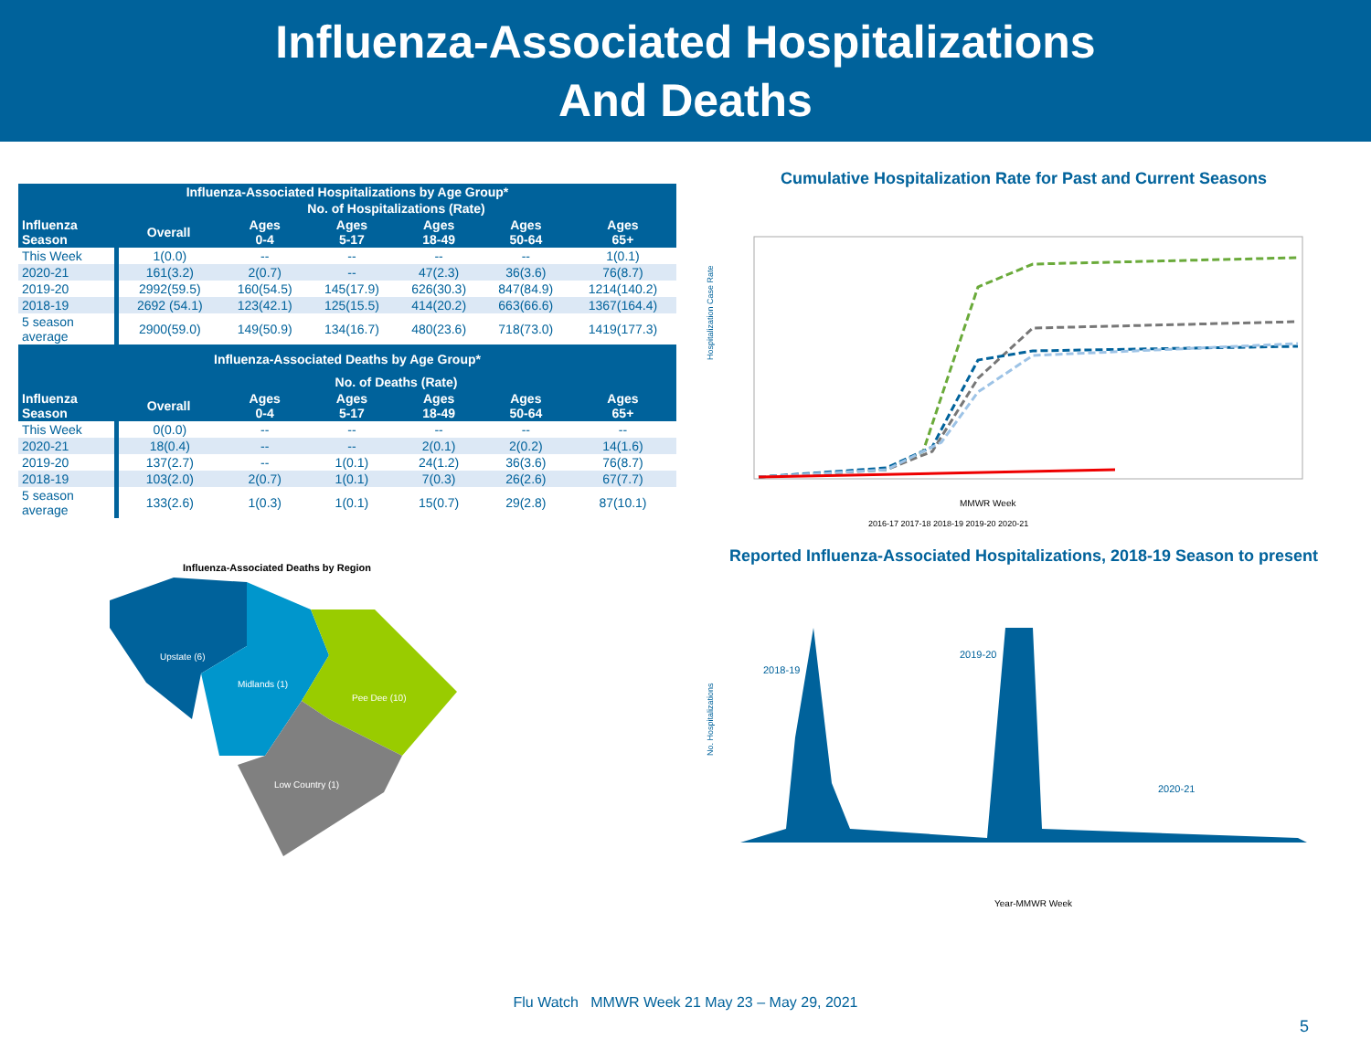Influenza-Associated Hospitalizations
And Deaths
| Influenza-Associated Hospitalizations by Age Group* | | | | | | |
| --- | --- | --- | --- | --- | --- | --- |
| | No. of Hospitalizations (Rate) | | | | | |
| Influenza Season | Overall | Ages 0-4 | Ages 5-17 | Ages 18-49 | Ages 50-64 | Ages 65+ |
| This Week | 1(0.0) | -- | -- | -- | -- | 1(0.1) |
| 2020-21 | 161(3.2) | 2(0.7) | -- | 47(2.3) | 36(3.6) | 76(8.7) |
| 2019-20 | 2992(59.5) | 160(54.5) | 145(17.9) | 626(30.3) | 847(84.9) | 1214(140.2) |
| 2018-19 | 2692 (54.1) | 123(42.1) | 125(15.5) | 414(20.2) | 663(66.6) | 1367(164.4) |
| 5 season average | 2900(59.0) | 149(50.9) | 134(16.7) | 480(23.6) | 718(73.0) | 1419(177.3) |
| Influenza-Associated Deaths by Age Group* | | | | | | |
| | No. of Deaths (Rate) | | | | | |
| Influenza Season | Overall | Ages 0-4 | Ages 5-17 | Ages 18-49 | Ages 50-64 | Ages 65+ |
| This Week | 0(0.0) | -- | -- | -- | -- | -- |
| 2020-21 | 18(0.4) | -- | -- | 2(0.1) | 2(0.2) | 14(1.6) |
| 2019-20 | 137(2.7) | -- | 1(0.1) | 24(1.2) | 36(3.6) | 76(8.7) |
| 2018-19 | 103(2.0) | 2(0.7) | 1(0.1) | 7(0.3) | 26(2.6) | 67(7.7) |
| 5 season average | 133(2.6) | 1(0.3) | 1(0.1) | 15(0.7) | 29(2.8) | 87(10.1) |
Influenza-Associated Deaths by Region
Upstate (6)
Midlands (1)
Pee Dee (10)
Low Country (1)
Cumulative Hospitalization Rate for Past and Current Seasons
Hospitalization Case Rate
MMWR Week
2016-17 2017-18 2018-19 2019-20 2020-21
Reported Influenza-Associated Hospitalizations, 2018-19 Season to present
No. Hospitalizations
2018-19
2019-20
2020-21
Year-MMWR Week
Flu Watch MMWR Week 21 May 23 – May 29, 2021
5